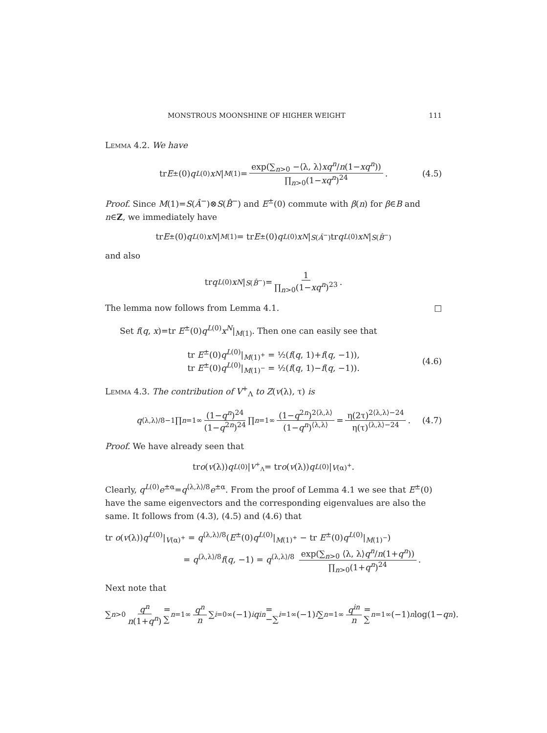MONSTROUS MOONSHINE OF HIGHER WEIGHT 111
Lemma 4.2. We have
tr E<sup>±</sup>(0) q<sup>L(0)</sup> x<sup>N</sup> |<sub>M(1)</sub> = exp(∑<sub>n>0</sub> −⟨λ, λ⟩xq<sup>n</sup>/n(1−xq<sup>n</sup>)) ∏<sub>n>0</sub>(1−xq<sup>n</sup>)<sup>24</sup>. (4.5)
Proof. Since M(1)=S(Â<sup>−</sup>)⊗S(B̂<sup>−</sup>) and E<sup>±</sup>(0) commute with β(n) for β∈B and n∈Z, we immediately have
tr E<sup>±</sup>(0) q<sup>L(0)</sup> x<sup>N</sup> |<sub>M(1)</sub> = tr E<sup>±</sup>(0) q<sup>L(0)</sup> x<sup>N</sup> |<sub>S(Â<sup>−</sup>)</sub> tr q<sup>L(0)</sup> x<sup>N</sup> |<sub>S(B̂<sup>−</sup>)</sub>
and also
tr q<sup>L(0)</sup> x<sup>N</sup> |<sub>S(B̂<sup>−</sup>)</sub> = 1 ∏<sub>n>0</sub>(1−xq<sup>n</sup>)<sup>23</sup>.
The lemma now follows from Lemma 4.1. □
Set f(q, x)=tr E<sup>±</sup>(0)q<sup>L(0)</sup>x<sup>N</sup>|<sub>M(1)</sub>. Then one can easily see that
tr E<sup>±</sup>(0)q<sup>L(0)</sup>|<sub>M(1)<sup>+</sup></sub> = ½(f(q, 1)+f(q, −1)),
tr E<sup>±</sup>(0)q<sup>L(0)</sup>|<sub>M(1)<sup>−</sup></sub> = ½(f(q, 1)−f(q, −1)).
(4.6)
Lemma 4.3. The contribution of V<sup>+</sup><sub>Λ</sub> to Z(v(λ), τ) is
q<sup>⟨λ,λ⟩/8−1</sup> ∏<sub>n=1</sub><sup>∞</sup> (1−q<sup>n</sup>)<sup>24</sup> (1−q<sup>2n</sup>)<sup>24</sup> ∏<sub>n=1</sub><sup>∞</sup> (1−q<sup>2n</sup>)<sup>2⟨λ,λ⟩</sup> (1−q<sup>n</sup>)<sup>⟨λ,λ⟩</sup> = η(2τ)<sup>2⟨λ,λ⟩−24</sup> η(τ)<sup>⟨λ,λ⟩−24</sup>. (4.7)
Proof. We have already seen that
tr o (v (λ)) q<sup>L(0)</sup>|<sub>V<sup>+</sup><sub>Λ</sub></sub> = tr o (v (λ)) q<sup>L(0)</sup>|<sub>V(α)<sup>+</sup></sub>.
Clearly, q<sup>L(0)</sup>e<sup>±α</sup>=q<sup>⟨λ,λ⟩/8</sup>e<sup>±α</sup>. From the proof of Lemma 4.1 we see that E<sup>±</sup>(0) have the same eigenvectors and the corresponding eigenvalues are also the same. It follows from (4.3), (4.5) and (4.6) that
tr o(v(λ))q<sup>L(0)</sup>|<sub>V(α)<sup>+</sup></sub> = q<sup>⟨λ,λ⟩/8</sup>(E<sup>±</sup>(0)q<sup>L(0)</sup>|<sub>M(1)<sup>+</sup></sub> − tr E<sup>±</sup>(0)q<sup>L(0)</sup>|<sub>M(1)<sup>−</sup></sub>)
= q<sup>⟨λ,λ⟩/8</sup>f(q, −1) = q<sup>⟨λ,λ⟩/8</sup> exp(∑<sub>n>0</sub> ⟨λ, λ⟩q<sup>n</sup>/n(1+q<sup>n</sup>)) ∏<sub>n>0</sub>(1+q<sup>n</sup>)<sup>24</sup>.
Next note that
∑<sub>n>0</sub> q<sup>n</sup> n(1+q<sup>n</sup>) = ∑<sub>n=1</sub><sup>∞</sup> q<sup>n</sup> n ∑<sub>i=0</sub><sup>∞</sup>(−1)<sup>i</sup> q<sup>in</sup> = −∑<sub>i=1</sub><sup>∞</sup>(−1)<sup>i</sup> ∑<sub>n=1</sub><sup>∞</sup> q<sup>in</sup> n = ∑<sub>n=1</sub><sup>∞</sup>(−1)<sup>n</sup> log(1− q<sup>n</sup>).